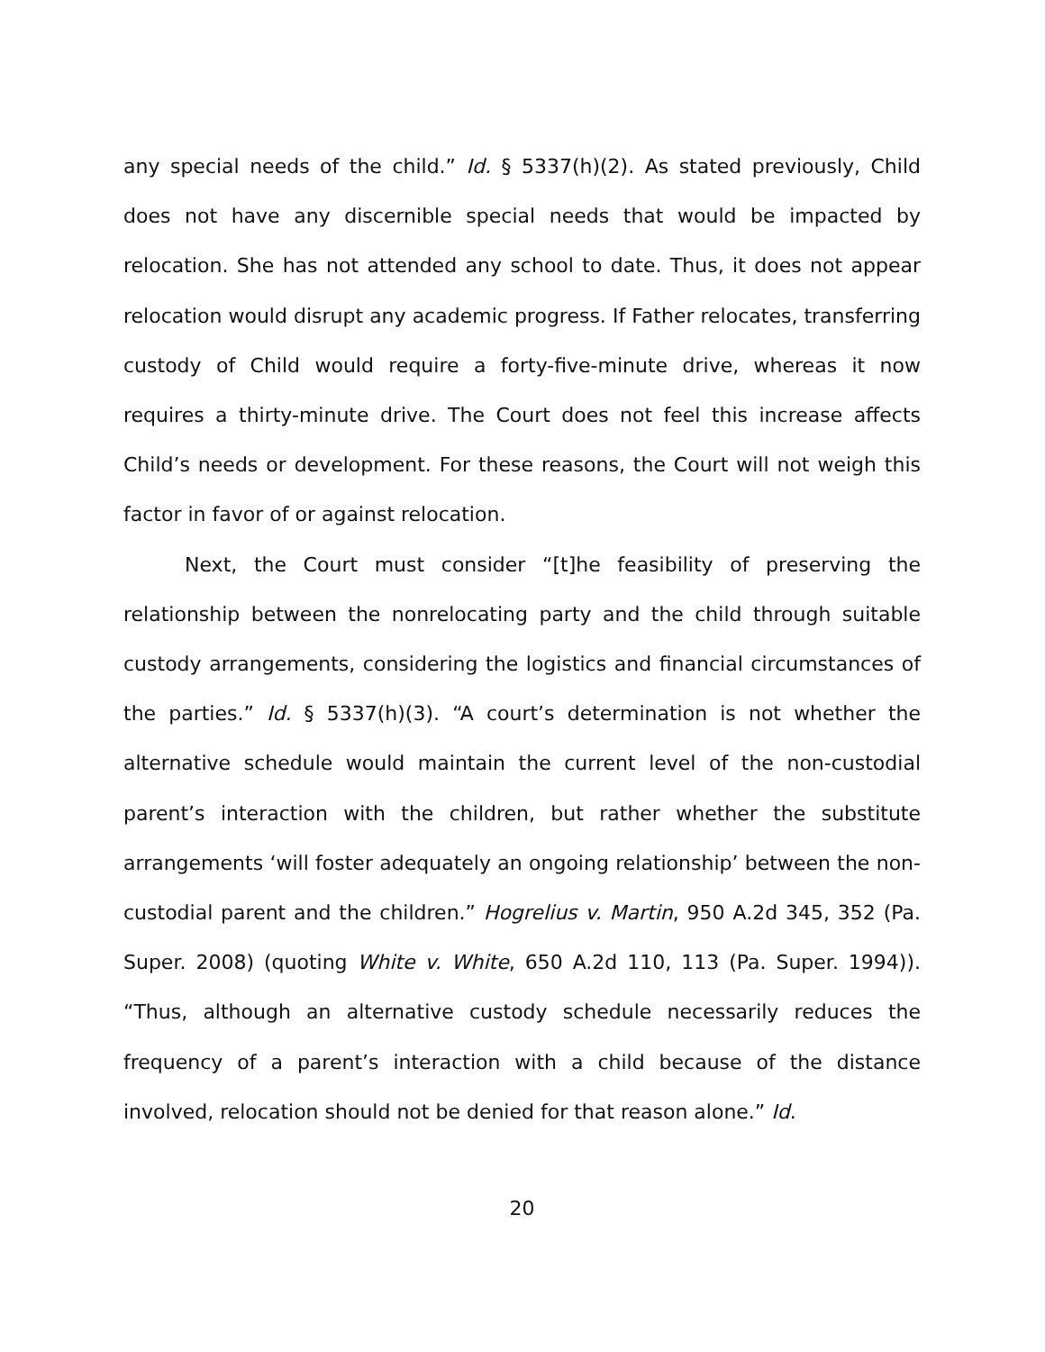any special needs of the child.” Id. § 5337(h)(2). As stated previously, Child does not have any discernible special needs that would be impacted by relocation. She has not attended any school to date. Thus, it does not appear relocation would disrupt any academic progress. If Father relocates, transferring custody of Child would require a forty-five-minute drive, whereas it now requires a thirty-minute drive. The Court does not feel this increase affects Child’s needs or development. For these reasons, the Court will not weigh this factor in favor of or against relocation.
Next, the Court must consider “[t]he feasibility of preserving the relationship between the nonrelocating party and the child through suitable custody arrangements, considering the logistics and financial circumstances of the parties.” Id. § 5337(h)(3). “A court’s determination is not whether the alternative schedule would maintain the current level of the non-custodial parent’s interaction with the children, but rather whether the substitute arrangements ‘will foster adequately an ongoing relationship’ between the non-custodial parent and the children.” Hogrelius v. Martin, 950 A.2d 345, 352 (Pa. Super. 2008) (quoting White v. White, 650 A.2d 110, 113 (Pa. Super. 1994)). “Thus, although an alternative custody schedule necessarily reduces the frequency of a parent’s interaction with a child because of the distance involved, relocation should not be denied for that reason alone.” Id.
20